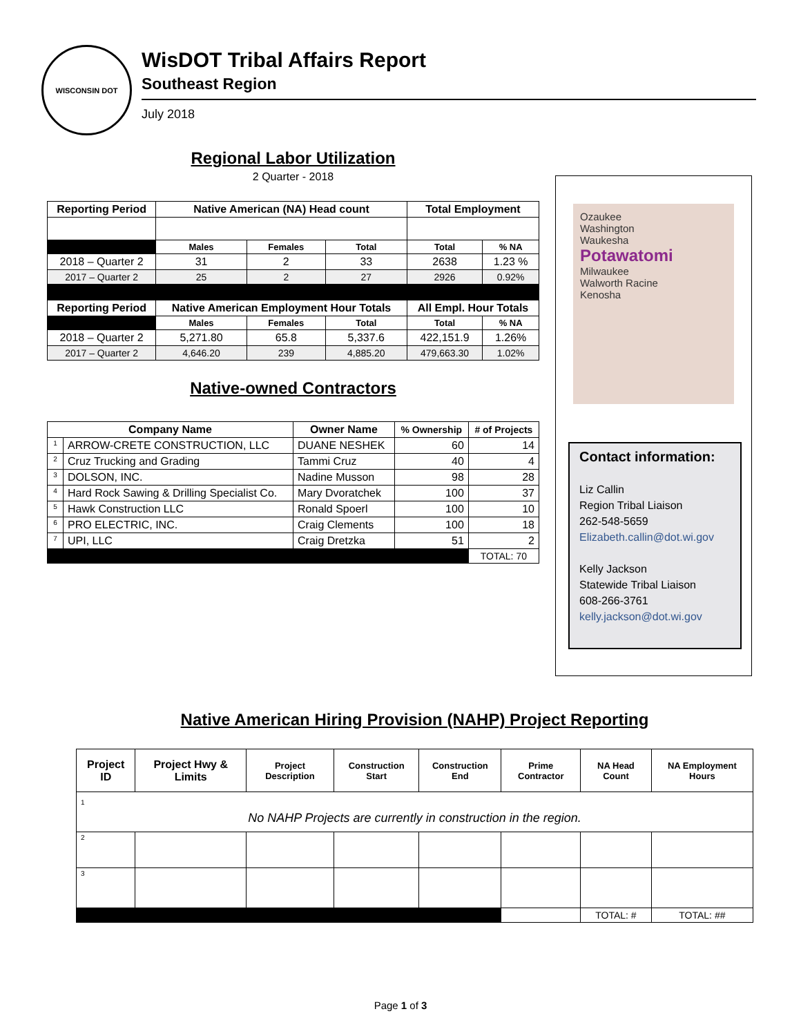WISCONSIN DOT
WisDOT Tribal Affairs Report
Southeast Region
July 2018
Regional Labor Utilization
2 Quarter - 2018
| Reporting Period | Native American (NA) Head count | | | Total Employment | |
| --- | --- | --- | --- | --- | --- |
| | Males | Females | Total | Total | % NA |
| 2018 – Quarter 2 | 31 | 2 | 33 | 2638 | 1.23 % |
| 2017 – Quarter 2 | 25 | 2 | 27 | 2926 | 0.92% |
| Reporting Period | Native American Employment Hour Totals | | | All Empl. Hour Totals | |
| | Males | Females | Total | Total | % NA |
| 2018 – Quarter 2 | 5,271.80 | 65.8 | 5,337.6 | 422,151.9 | 1.26% |
| 2017 – Quarter 2 | 4,646.20 | 239 | 4,885.20 | 479,663.30 | 1.02% |
Native-owned Contractors
| Company Name | | Owner Name | % Ownership | # of Projects |
| --- | --- | --- | --- | --- |
| 1 | ARROW-CRETE CONSTRUCTION, LLC | DUANE NESHEK | 60 | 14 |
| 2 | Cruz Trucking and Grading | Tammi Cruz | 40 | 4 |
| 3 | DOLSON, INC. | Nadine Musson | 98 | 28 |
| 4 | Hard Rock Sawing & Drilling Specialist Co. | Mary Dvoratchek | 100 | 37 |
| 5 | Hawk Construction LLC | Ronald Spoerl | 100 | 10 |
| 6 | PRO ELECTRIC, INC. | Craig Clements | 100 | 18 |
| 7 | UPI, LLC | Craig Dretzka | 51 | 2 |
| | | | | TOTAL: 70 |
Ozaukee
Washington
Waukesha
Potawatomi
Milwaukee
Walworth Racine
Kenosha
Contact information:
Liz Callin
Region Tribal Liaison
262-548-5659
Elizabeth.callin@dot.wi.gov
Kelly Jackson
Statewide Tribal Liaison
608-266-3761
kelly.jackson@dot.wi.gov
Native American Hiring Provision (NAHP) Project Reporting
| Project ID | Project Hwy & Limits | Project Description | Construction Start | Construction End | Prime Contractor | NA Head Count | NA Employment Hours |
| --- | --- | --- | --- | --- | --- | --- | --- |
| 1 No NAHP Projects are currently in construction in the region. | | | | | | | |
| 2 | | | | | | | |
| 3 | | | | | | | |
| | | | | | | TOTAL: # | TOTAL: ## |
Page 1 of 3